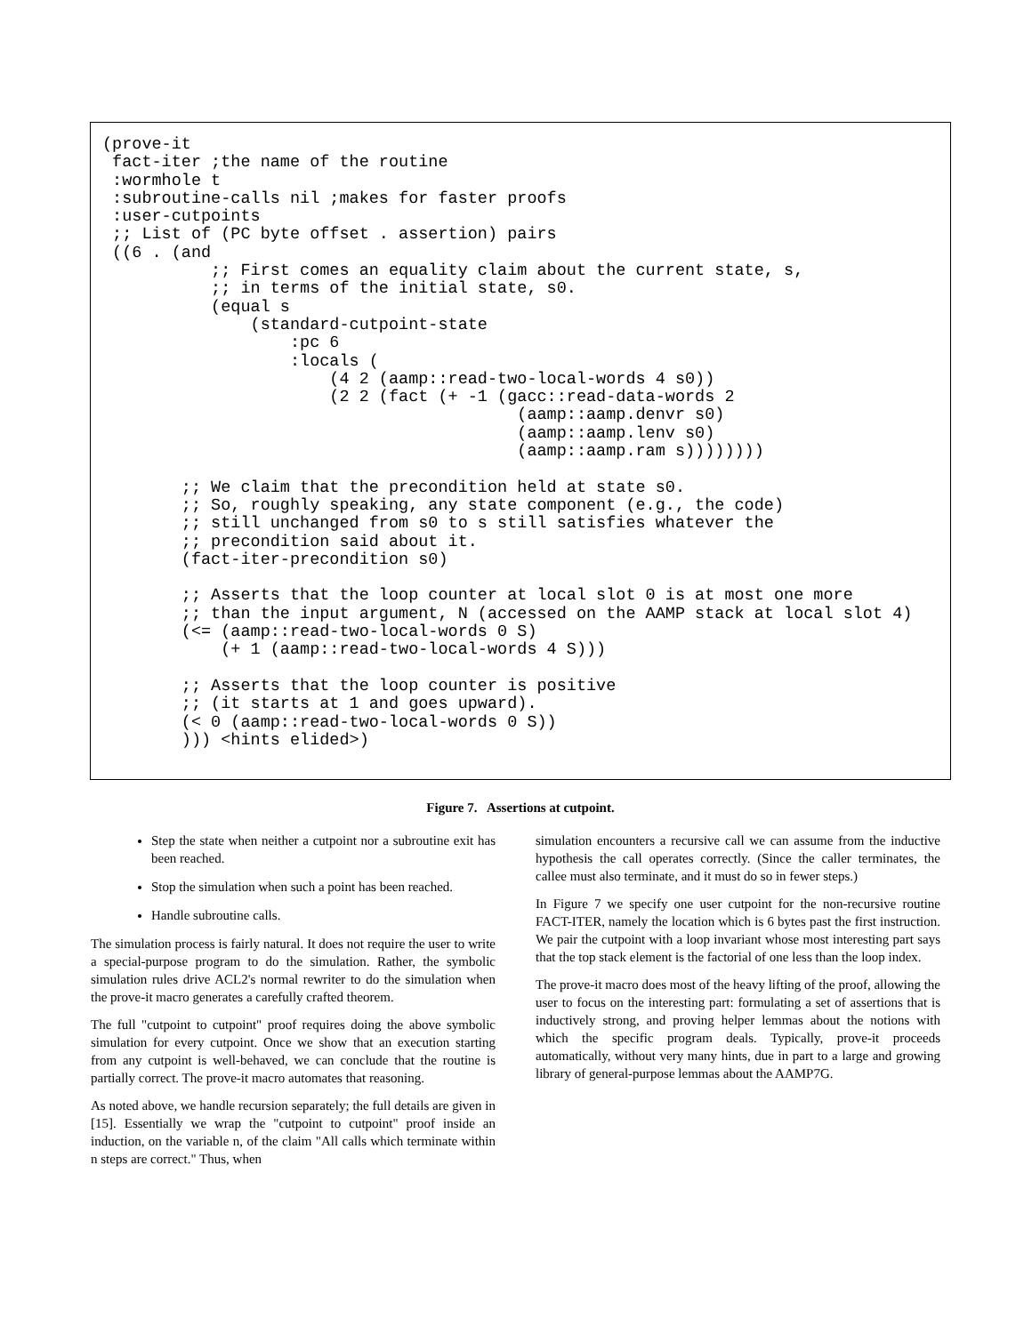(prove-it
 fact-iter ;the name of the routine
 :wormhole t
 :subroutine-calls nil ;makes for faster proofs
 :user-cutpoints
 ;; List of (PC byte offset . assertion) pairs
 ((6 . (and
           ;; First comes an equality claim about the current state, s,
           ;; in terms of the initial state, s0.
           (equal s
               (standard-cutpoint-state
                   :pc 6
                   :locals (
                       (4 2 (aamp::read-two-local-words 4 s0))
                       (2 2 (fact (+ -1 (gacc::read-data-words 2
                                          (aamp::aamp.denvr s0)
                                          (aamp::aamp.lenv s0)
                                          (aamp::aamp.ram s))))))))

        ;; We claim that the precondition held at state s0.
        ;; So, roughly speaking, any state component (e.g., the code)
        ;; still unchanged from s0 to s still satisfies whatever the
        ;; precondition said about it.
        (fact-iter-precondition s0)

        ;; Asserts that the loop counter at local slot 0 is at most one more
        ;; than the input argument, N (accessed on the AAMP stack at local slot 4)
        (<= (aamp::read-two-local-words 0 S)
            (+ 1 (aamp::read-two-local-words 4 S)))

        ;; Asserts that the loop counter is positive
        ;; (it starts at 1 and goes upward).
        (< 0 (aamp::read-two-local-words 0 S))
        ))) <hints elided>)
Figure 7. Assertions at cutpoint.
Step the state when neither a cutpoint nor a subroutine exit has been reached.
Stop the simulation when such a point has been reached.
Handle subroutine calls.
The simulation process is fairly natural. It does not require the user to write a special-purpose program to do the simulation. Rather, the symbolic simulation rules drive ACL2's normal rewriter to do the simulation when the prove-it macro generates a carefully crafted theorem.
The full "cutpoint to cutpoint" proof requires doing the above symbolic simulation for every cutpoint. Once we show that an execution starting from any cutpoint is well-behaved, we can conclude that the routine is partially correct. The prove-it macro automates that reasoning.
As noted above, we handle recursion separately; the full details are given in [15]. Essentially we wrap the "cutpoint to cutpoint" proof inside an induction, on the variable n, of the claim "All calls which terminate within n steps are correct." Thus, when
simulation encounters a recursive call we can assume from the inductive hypothesis the call operates correctly. (Since the caller terminates, the callee must also terminate, and it must do so in fewer steps.)
In Figure 7 we specify one user cutpoint for the non-recursive routine FACT-ITER, namely the location which is 6 bytes past the first instruction. We pair the cutpoint with a loop invariant whose most interesting part says that the top stack element is the factorial of one less than the loop index.
The prove-it macro does most of the heavy lifting of the proof, allowing the user to focus on the interesting part: formulating a set of assertions that is inductively strong, and proving helper lemmas about the notions with which the specific program deals. Typically, prove-it proceeds automatically, without very many hints, due in part to a large and growing library of general-purpose lemmas about the AAMP7G.